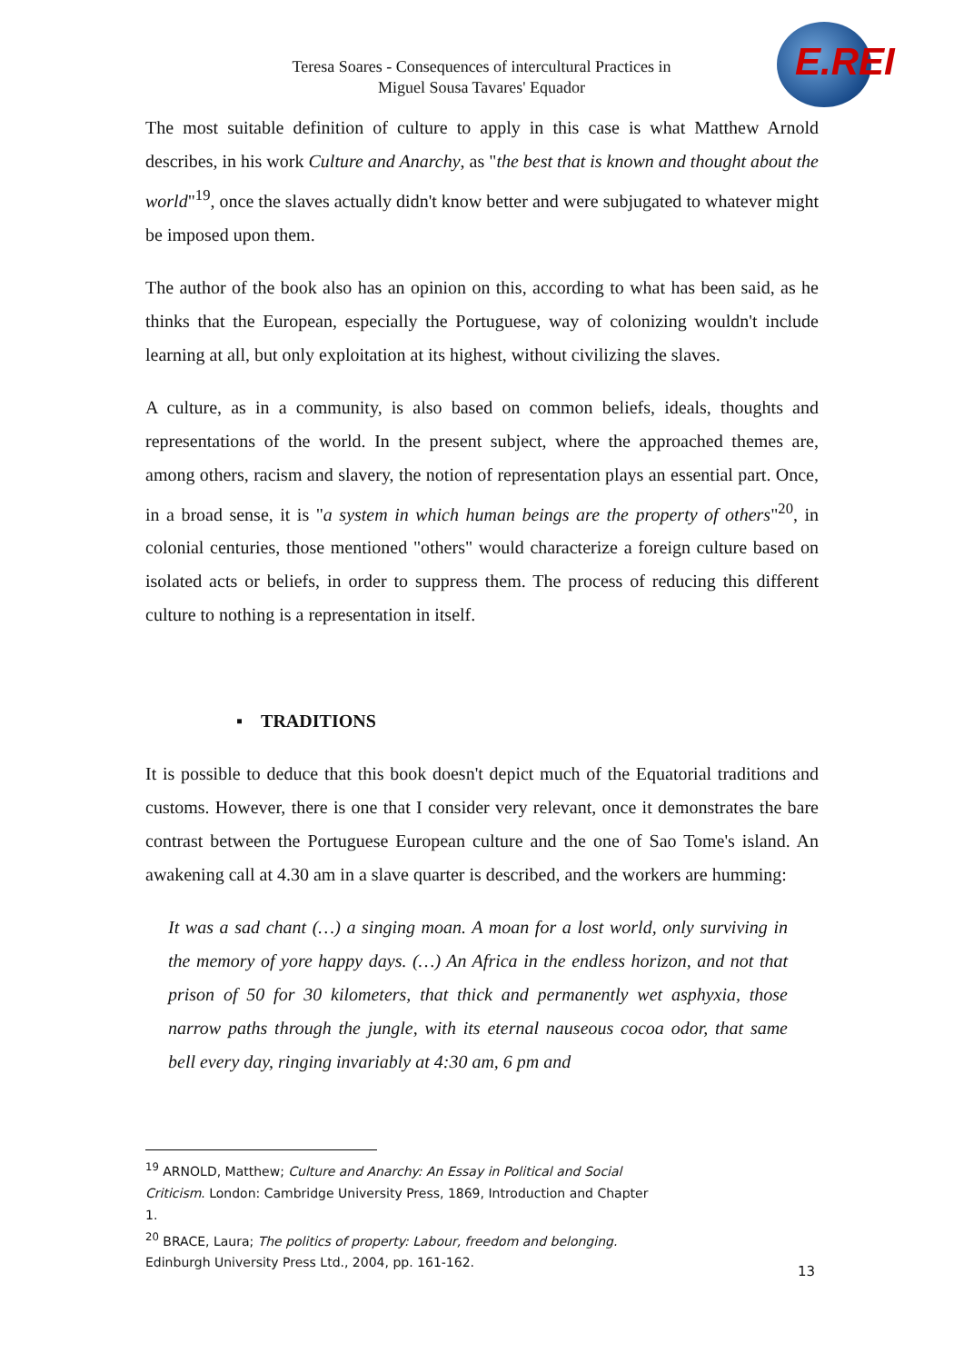Teresa Soares - Consequences of intercultural Practices in
Miguel Sousa Tavares' Equador
E.REI
The most suitable definition of culture to apply in this case is what Matthew Arnold describes, in his work Culture and Anarchy, as "the best that is known and thought about the world"<sup>19</sup>, once the slaves actually didn't know better and were subjugated to whatever might be imposed upon them.
The author of the book also has an opinion on this, according to what has been said, as he thinks that the European, especially the Portuguese, way of colonizing wouldn't include learning at all, but only exploitation at its highest, without civilizing the slaves.
A culture, as in a community, is also based on common beliefs, ideals, thoughts and representations of the world. In the present subject, where the approached themes are, among others, racism and slavery, the notion of representation plays an essential part. Once, in a broad sense, it is "a system in which human beings are the property of others"<sup>20</sup>, in colonial centuries, those mentioned "others" would characterize a foreign culture based on isolated acts or beliefs, in order to suppress them. The process of reducing this different culture to nothing is a representation in itself.
▪ TRADITIONS
It is possible to deduce that this book doesn't depict much of the Equatorial traditions and customs. However, there is one that I consider very relevant, once it demonstrates the bare contrast between the Portuguese European culture and the one of Sao Tome's island. An awakening call at 4.30 am in a slave quarter is described, and the workers are humming:
It was a sad chant (…) a singing moan. A moan for a lost world, only surviving in the memory of yore happy days. (…) An Africa in the endless horizon, and not that prison of 50 for 30 kilometers, that thick and permanently wet asphyxia, those narrow paths through the jungle, with its eternal nauseous cocoa odor, that same bell every day, ringing invariably at 4:30 am, 6 pm and
<sup>19</sup> ARNOLD, Matthew; Culture and Anarchy: An Essay in Political and Social Criticism. London: Cambridge University Press, 1869, Introduction and Chapter 1.
<sup>20</sup> BRACE, Laura; The politics of property: Labour, freedom and belonging. Edinburgh University Press Ltd., 2004, pp. 161-162.
13